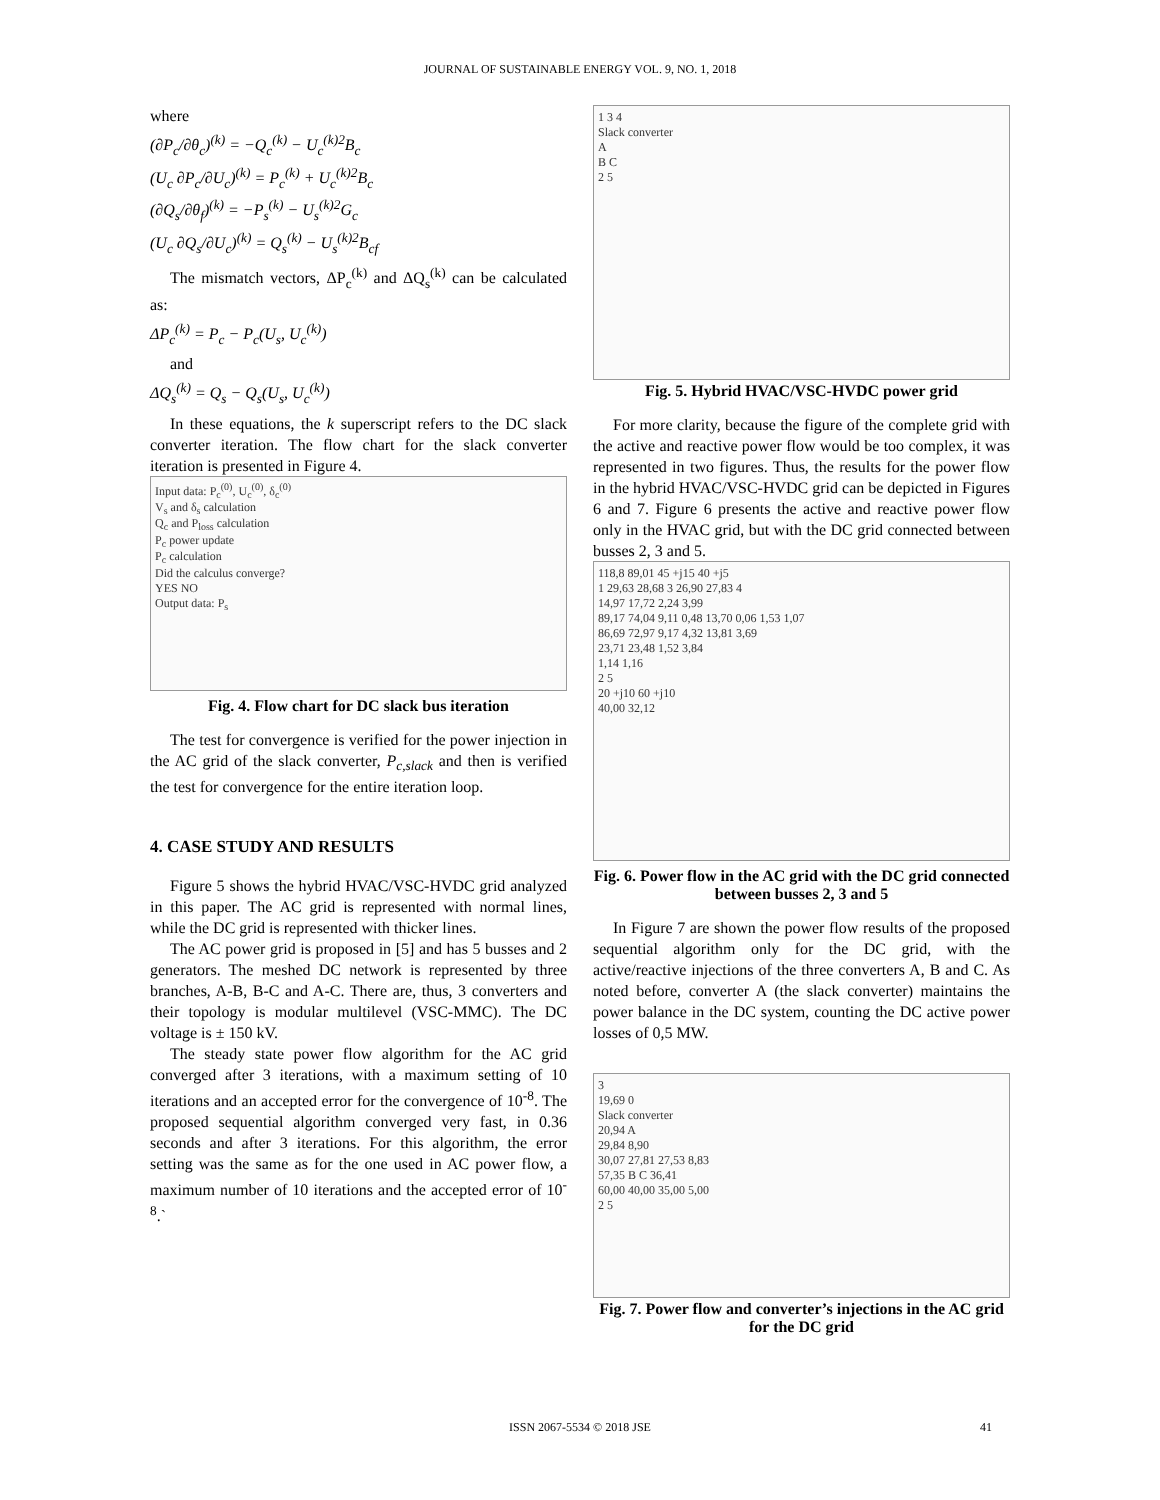JOURNAL OF SUSTAINABLE ENERGY VOL. 9, NO. 1, 2018
where
(∂P<sub>c</sub>/∂θ<sub>c</sub>)<sup>(k)</sup> = −Q<sub>c</sub><sup>(k)</sup> − U<sub>c</sub><sup>(k)2</sup>B<sub>c</sub>
(U<sub>c</sub> ∂P<sub>c</sub>/∂U<sub>c</sub>)<sup>(k)</sup> = P<sub>c</sub><sup>(k)</sup> + U<sub>c</sub><sup>(k)2</sup>B<sub>c</sub>
(∂Q<sub>s</sub>/∂θ<sub>f</sub>)<sup>(k)</sup> = −P<sub>s</sub><sup>(k)</sup> − U<sub>s</sub><sup>(k)2</sup>G<sub>c</sub>
(U<sub>c</sub> ∂Q<sub>s</sub>/∂U<sub>c</sub>)<sup>(k)</sup> = Q<sub>s</sub><sup>(k)</sup> − U<sub>s</sub><sup>(k)2</sup>B<sub>cf</sub>
The mismatch vectors, ΔP<sub>c</sub><sup>(k)</sup> and ΔQ<sub>s</sub><sup>(k)</sup> can be calculated as:
ΔP<sub>c</sub><sup>(k)</sup> = P<sub>c</sub> − P<sub>c</sub>(U<sub>s</sub>, U<sub>c</sub><sup>(k)</sup>)
and
ΔQ<sub>s</sub><sup>(k)</sup> = Q<sub>s</sub> − Q<sub>s</sub>(U<sub>s</sub>, U<sub>c</sub><sup>(k)</sup>)
In these equations, the k superscript refers to the DC slack converter iteration. The flow chart for the slack converter iteration is presented in Figure 4.
Input data: P<sub>c</sub><sup>(0)</sup>, U<sub>c</sub><sup>(0)</sup>, δ<sub>c</sub><sup>(0)</sup>
V<sub>s</sub> and δ<sub>s</sub> calculation
Q<sub>c</sub> and P<sub>loss</sub> calculation
P<sub>c</sub> power update
P<sub>c</sub> calculation
Did the calculus converge?
YES NO
Output data: P<sub>s</sub>
Fig. 4. Flow chart for DC slack bus iteration
The test for convergence is verified for the power injection in the AC grid of the slack converter, P<sub>c,slack</sub> and then is verified the test for convergence for the entire iteration loop.
4. CASE STUDY AND RESULTS
Figure 5 shows the hybrid HVAC/VSC-HVDC grid analyzed in this paper. The AC grid is represented with normal lines, while the DC grid is represented with thicker lines.
The AC power grid is proposed in [5] and has 5 busses and 2 generators. The meshed DC network is represented by three branches, A-B, B-C and A-C. There are, thus, 3 converters and their topology is modular multilevel (VSC-MMC). The DC voltage is ± 150 kV.
The steady state power flow algorithm for the AC grid converged after 3 iterations, with a maximum setting of 10 iterations and an accepted error for the convergence of 10<sup>-8</sup>. The proposed sequential algorithm converged very fast, in 0.36 seconds and after 3 iterations. For this algorithm, the error setting was the same as for the one used in AC power flow, a maximum number of 10 iterations and the accepted error of 10<sup>-8</sup>.`
1 3 4
Slack converter
A
B C
2 5
Fig. 5. Hybrid HVAC/VSC-HVDC power grid
For more clarity, because the figure of the complete grid with the active and reactive power flow would be too complex, it was represented in two figures. Thus, the results for the power flow in the hybrid HVAC/VSC-HVDC grid can be depicted in Figures 6 and 7. Figure 6 presents the active and reactive power flow only in the HVAC grid, but with the DC grid connected between busses 2, 3 and 5.
118,8 89,01 45 +j15 40 +j5
1 29,63 28,68 3 26,90 27,83 4
14,97 17,72 2,24 3,99
89,17 74,04 9,11 0,48 13,70 0,06 1,53 1,07
86,69 72,97 9,17 4,32 13,81 3,69
23,71 23,48 1,52 3,84
1,14 1,16
2 5
20 +j10 60 +j10
40,00 32,12
Fig. 6. Power flow in the AC grid with the DC grid connected between busses 2, 3 and 5
In Figure 7 are shown the power flow results of the proposed sequential algorithm only for the DC grid, with the active/reactive injections of the three converters A, B and C. As noted before, converter A (the slack converter) maintains the power balance in the DC system, counting the DC active power losses of 0,5 MW.
3
19,69 0
Slack converter
20,94 A
29,84 8,90
30,07 27,81 27,53 8,83
57,35 B C 36,41
60,00 40,00 35,00 5,00
2 5
Fig. 7. Power flow and converter’s injections in the AC grid for the DC grid
ISSN 2067-5534 © 2018 JSE 41